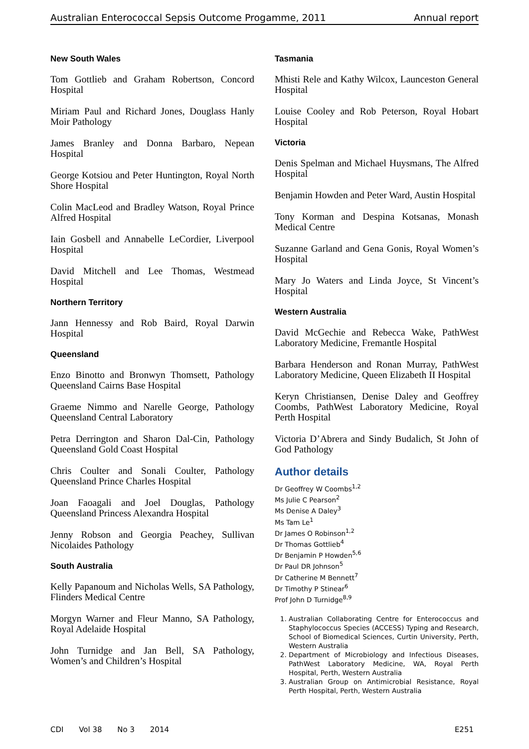Australian Enterococcal Sepsis Outcome Progamme, 2011 Annual report
New South Wales
Tom Gottlieb and Graham Robertson, Concord Hospital
Miriam Paul and Richard Jones, Douglass Hanly Moir Pathology
James Branley and Donna Barbaro, Nepean Hospital
George Kotsiou and Peter Huntington, Royal North Shore Hospital
Colin MacLeod and Bradley Watson, Royal Prince Alfred Hospital
Iain Gosbell and Annabelle LeCordier, Liverpool Hospital
David Mitchell and Lee Thomas, Westmead Hospital
Northern Territory
Jann Hennessy and Rob Baird, Royal Darwin Hospital
Queensland
Enzo Binotto and Bronwyn Thomsett, Pathology Queensland Cairns Base Hospital
Graeme Nimmo and Narelle George, Pathology Queensland Central Laboratory
Petra Derrington and Sharon Dal-Cin, Pathology Queensland Gold Coast Hospital
Chris Coulter and Sonali Coulter, Pathology Queensland Prince Charles Hospital
Joan Faoagali and Joel Douglas, Pathology Queensland Princess Alexandra Hospital
Jenny Robson and Georgia Peachey, Sullivan Nicolaides Pathology
South Australia
Kelly Papanoum and Nicholas Wells, SA Pathology, Flinders Medical Centre
Morgyn Warner and Fleur Manno, SA Pathology, Royal Adelaide Hospital
John Turnidge and Jan Bell, SA Pathology, Women’s and Children’s Hospital
Tasmania
Mhisti Rele and Kathy Wilcox, Launceston General Hospital
Louise Cooley and Rob Peterson, Royal Hobart Hospital
Victoria
Denis Spelman and Michael Huysmans, The Alfred Hospital
Benjamin Howden and Peter Ward, Austin Hospital
Tony Korman and Despina Kotsanas, Monash Medical Centre
Suzanne Garland and Gena Gonis, Royal Women’s Hospital
Mary Jo Waters and Linda Joyce, St Vincent’s Hospital
Western Australia
David McGechie and Rebecca Wake, PathWest Laboratory Medicine, Fremantle Hospital
Barbara Henderson and Ronan Murray, PathWest Laboratory Medicine, Queen Elizabeth II Hospital
Keryn Christiansen, Denise Daley and Geoffrey Coombs, PathWest Laboratory Medicine, Royal Perth Hospital
Victoria D’Abrera and Sindy Budalich, St John of God Pathology
Author details
Dr Geoffrey W Coombs<sup>1,2</sup>
Ms Julie C Pearson<sup>2</sup>
Ms Denise A Daley<sup>3</sup>
Ms Tam Le<sup>1</sup>
Dr James O Robinson<sup>1,2</sup>
Dr Thomas Gottlieb<sup>4</sup>
Dr Benjamin P Howden<sup>5,6</sup>
Dr Paul DR Johnson<sup>5</sup>
Dr Catherine M Bennett<sup>7</sup>
Dr Timothy P Stinear<sup>6</sup>
Prof John D Turnidge<sup>8,9</sup>
1. Australian Collaborating Centre for Enterococcus and Staphylococcus Species (ACCESS) Typing and Research, School of Biomedical Sciences, Curtin University, Perth, Western Australia
2. Department of Microbiology and Infectious Diseases, PathWest Laboratory Medicine, WA, Royal Perth Hospital, Perth, Western Australia
3. Australian Group on Antimicrobial Resistance, Royal Perth Hospital, Perth, Western Australia
CDI Vol 38 No 3 2014 E251